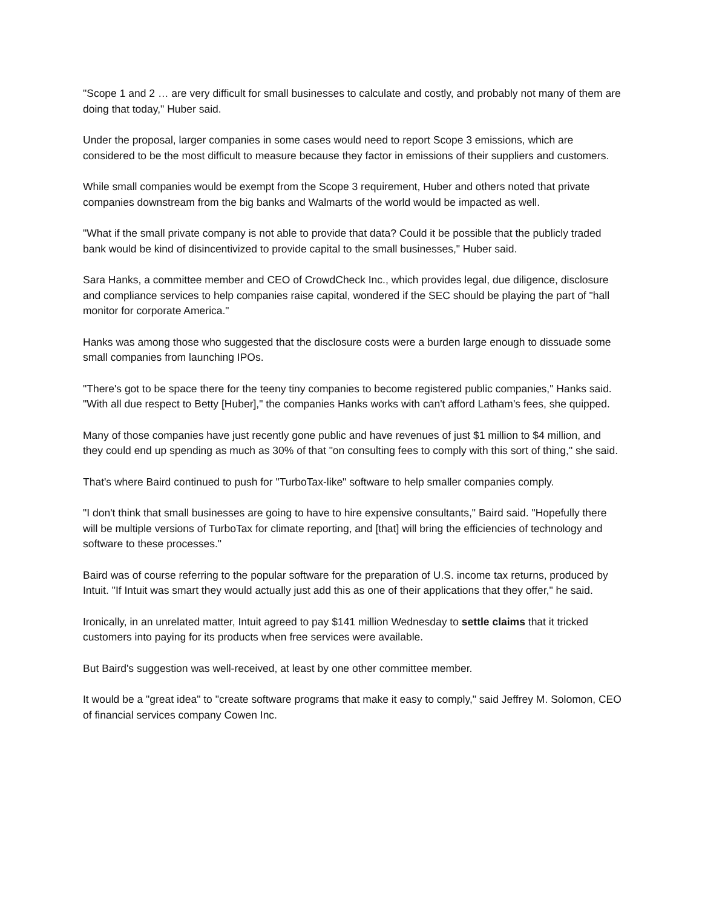"Scope 1 and 2 … are very difficult for small businesses to calculate and costly, and probably not many of them are doing that today," Huber said.
Under the proposal, larger companies in some cases would need to report Scope 3 emissions, which are considered to be the most difficult to measure because they factor in emissions of their suppliers and customers.
While small companies would be exempt from the Scope 3 requirement, Huber and others noted that private companies downstream from the big banks and Walmarts of the world would be impacted as well.
"What if the small private company is not able to provide that data? Could it be possible that the publicly traded bank would be kind of disincentivized to provide capital to the small businesses," Huber said.
Sara Hanks, a committee member and CEO of CrowdCheck Inc., which provides legal, due diligence, disclosure and compliance services to help companies raise capital, wondered if the SEC should be playing the part of "hall monitor for corporate America."
Hanks was among those who suggested that the disclosure costs were a burden large enough to dissuade some small companies from launching IPOs.
"There's got to be space there for the teeny tiny companies to become registered public companies," Hanks said. "With all due respect to Betty [Huber]," the companies Hanks works with can't afford Latham's fees, she quipped.
Many of those companies have just recently gone public and have revenues of just $1 million to $4 million, and they could end up spending as much as 30% of that "on consulting fees to comply with this sort of thing," she said.
That's where Baird continued to push for "TurboTax-like" software to help smaller companies comply.
"I don't think that small businesses are going to have to hire expensive consultants," Baird said. "Hopefully there will be multiple versions of TurboTax for climate reporting, and [that] will bring the efficiencies of technology and software to these processes."
Baird was of course referring to the popular software for the preparation of U.S. income tax returns, produced by Intuit. "If Intuit was smart they would actually just add this as one of their applications that they offer," he said.
Ironically, in an unrelated matter, Intuit agreed to pay $141 million Wednesday to settle claims that it tricked customers into paying for its products when free services were available.
But Baird's suggestion was well-received, at least by one other committee member.
It would be a "great idea" to "create software programs that make it easy to comply," said Jeffrey M. Solomon, CEO of financial services company Cowen Inc.